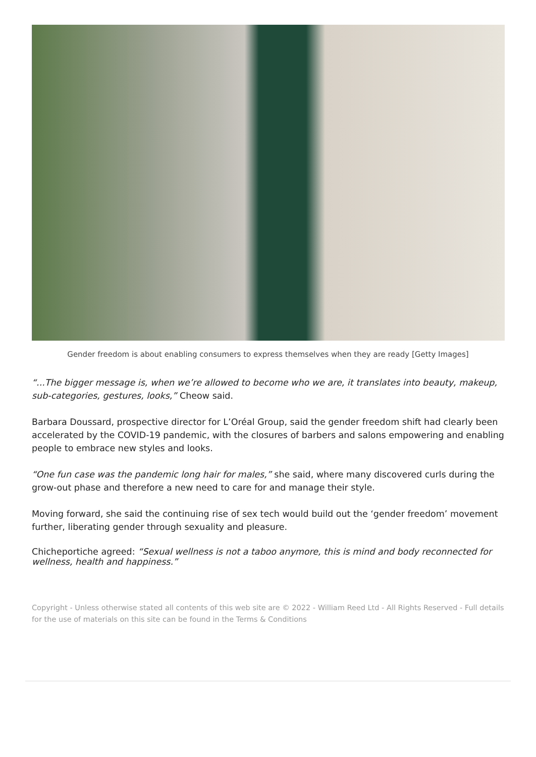Gender freedom is about enabling consumers to express themselves when they are ready [Getty Images]
“...The bigger message is, when we’re allowed to become who we are, it translates into beauty, makeup, sub-categories, gestures, looks,” Cheow said.
Barbara Doussard, prospective director for L’Oréal Group, said the gender freedom shift had clearly been accelerated by the COVID-19 pandemic, with the closures of barbers and salons empowering and enabling people to embrace new styles and looks.
“One fun case was the pandemic long hair for males,” she said, where many discovered curls during the grow-out phase and therefore a new need to care for and manage their style.
Moving forward, she said the continuing rise of sex tech would build out the ‘gender freedom’ movement further, liberating gender through sexuality and pleasure.
Chicheportiche agreed: “Sexual wellness is not a taboo anymore, this is mind and body reconnected for wellness, health and happiness.”
Copyright - Unless otherwise stated all contents of this web site are © 2022 - William Reed Ltd - All Rights Reserved - Full details for the use of materials on this site can be found in the Terms & Conditions